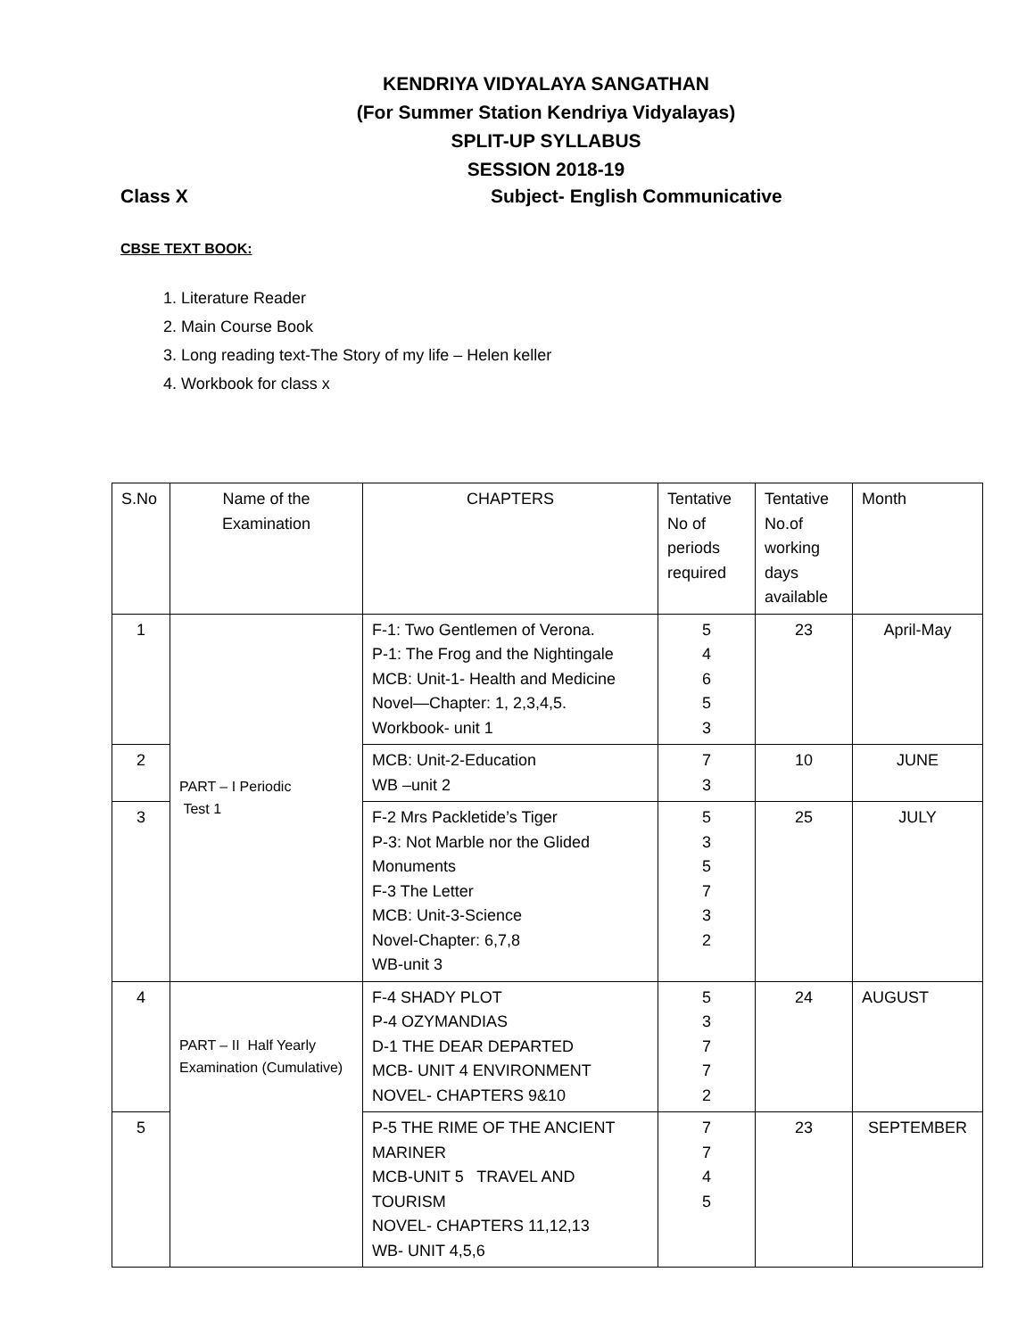KENDRIYA VIDYALAYA SANGATHAN
(For Summer Station Kendriya Vidyalayas)
SPLIT-UP SYLLABUS
SESSION 2018-19
Class X Subject- English Communicative
CBSE TEXT BOOK:
1. Literature Reader
2. Main Course Book
3. Long reading text-The Story of my life – Helen keller
4. Workbook for class x
| S.No | Name of the Examination | CHAPTERS | Tentative No of periods required | Tentative No.of working days available | Month |
| --- | --- | --- | --- | --- | --- |
| 1 | PART – I Periodic Test 1 | F-1: Two Gentlemen of Verona. P-1: The Frog and the Nightingale MCB: Unit-1- Health and Medicine Novel—Chapter: 1, 2,3,4,5. Workbook- unit 1 | 5 4 6 5 3 | 23 | April-May |
| 2 | | MCB: Unit-2-Education WB –unit 2 | 7 3 | 10 | JUNE |
| 3 | | F-2 Mrs Packletide’s Tiger P-3: Not Marble nor the Glided Monuments F-3 The Letter MCB: Unit-3-Science Novel-Chapter: 6,7,8 WB-unit 3 | 5 3 5 7 3 2 | 25 | JULY |
| 4 | PART – II Half Yearly Examination (Cumulative) | F-4 SHADY PLOT P-4 OZYMANDIAS D-1 THE DEAR DEPARTED MCB- UNIT 4 ENVIRONMENT NOVEL- CHAPTERS 9&10 | 5 3 7 7 2 | 24 | AUGUST |
| 5 | | P-5 THE RIME OF THE ANCIENT MARINER MCB-UNIT 5 TRAVEL AND TOURISM NOVEL- CHAPTERS 11,12,13 WB- UNIT 4,5,6 | 7 7 4 5 | 23 | SEPTEMBER |